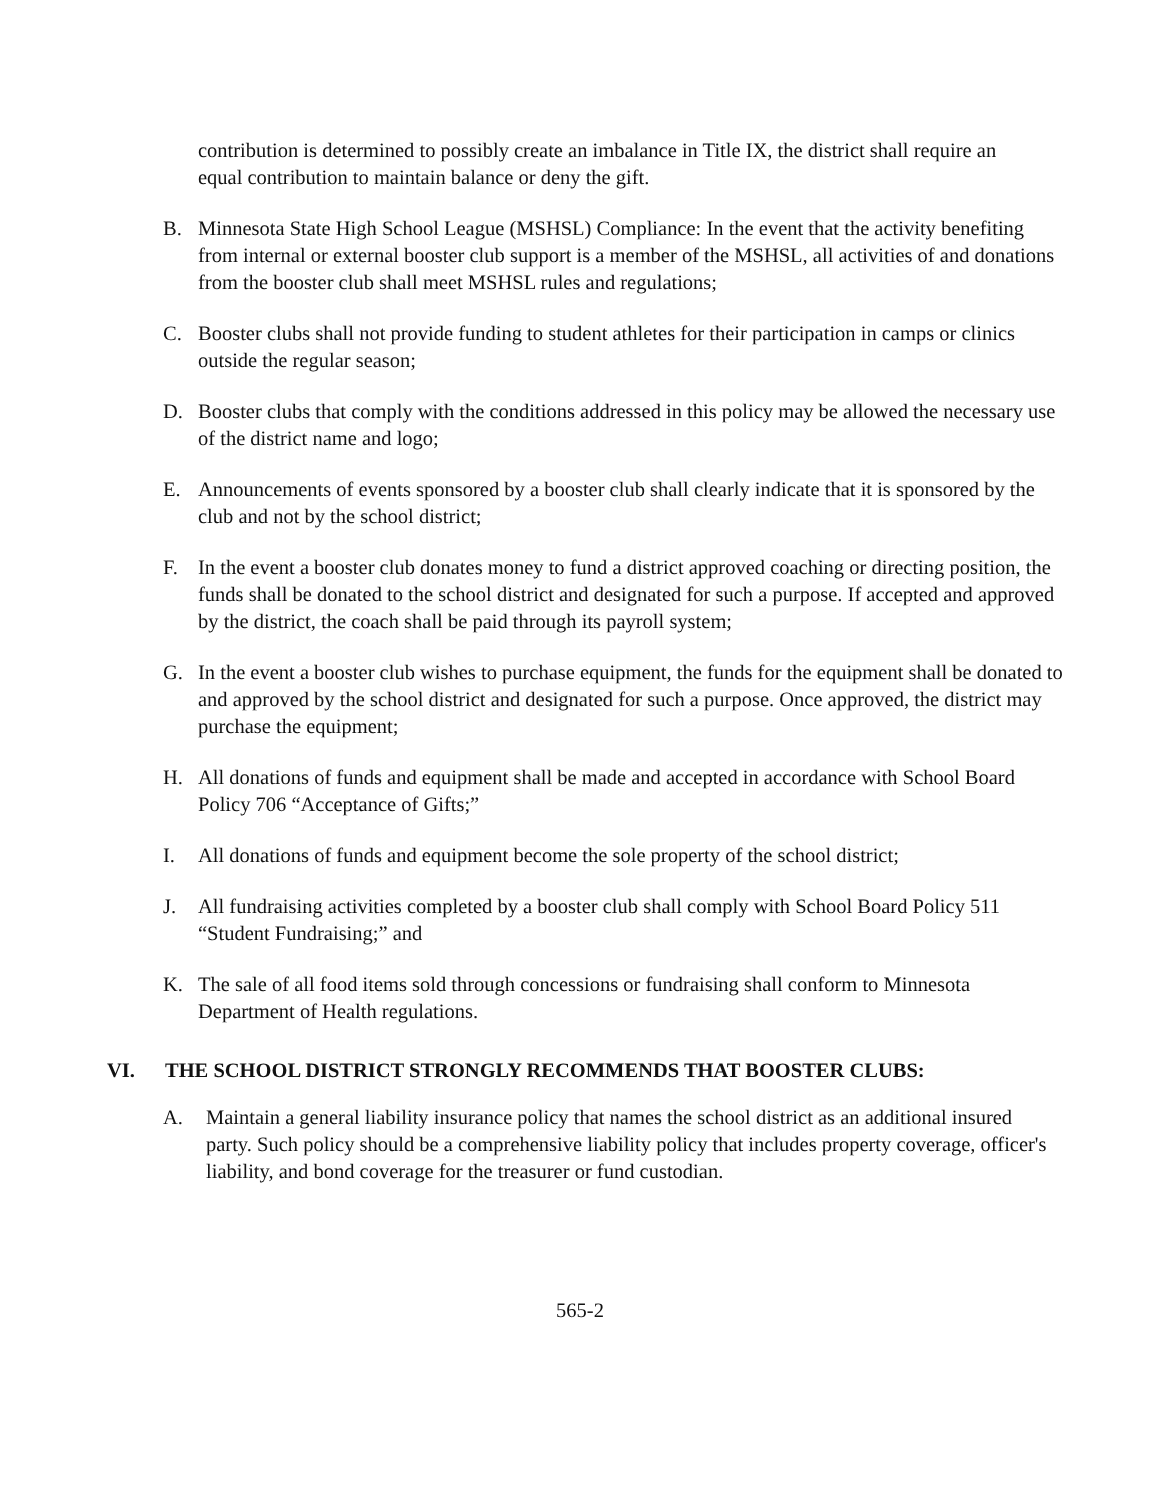contribution is determined to possibly create an imbalance in Title IX, the district shall require an equal contribution to maintain balance or deny the gift.
B. Minnesota State High School League (MSHSL) Compliance: In the event that the activity benefiting from internal or external booster club support is a member of the MSHSL, all activities of and donations from the booster club shall meet MSHSL rules and regulations;
C. Booster clubs shall not provide funding to student athletes for their participation in camps or clinics outside the regular season;
D. Booster clubs that comply with the conditions addressed in this policy may be allowed the necessary use of the district name and logo;
E. Announcements of events sponsored by a booster club shall clearly indicate that it is sponsored by the club and not by the school district;
F. In the event a booster club donates money to fund a district approved coaching or directing position, the funds shall be donated to the school district and designated for such a purpose. If accepted and approved by the district, the coach shall be paid through its payroll system;
G. In the event a booster club wishes to purchase equipment, the funds for the equipment shall be donated to and approved by the school district and designated for such a purpose. Once approved, the district may purchase the equipment;
H. All donations of funds and equipment shall be made and accepted in accordance with School Board Policy 706 “Acceptance of Gifts;”
I. All donations of funds and equipment become the sole property of the school district;
J. All fundraising activities completed by a booster club shall comply with School Board Policy 511 “Student Fundraising;” and
K. The sale of all food items sold through concessions or fundraising shall conform to Minnesota Department of Health regulations.
VI. THE SCHOOL DISTRICT STRONGLY RECOMMENDS THAT BOOSTER CLUBS:
A. Maintain a general liability insurance policy that names the school district as an additional insured party. Such policy should be a comprehensive liability policy that includes property coverage, officer's liability, and bond coverage for the treasurer or fund custodian.
565-2